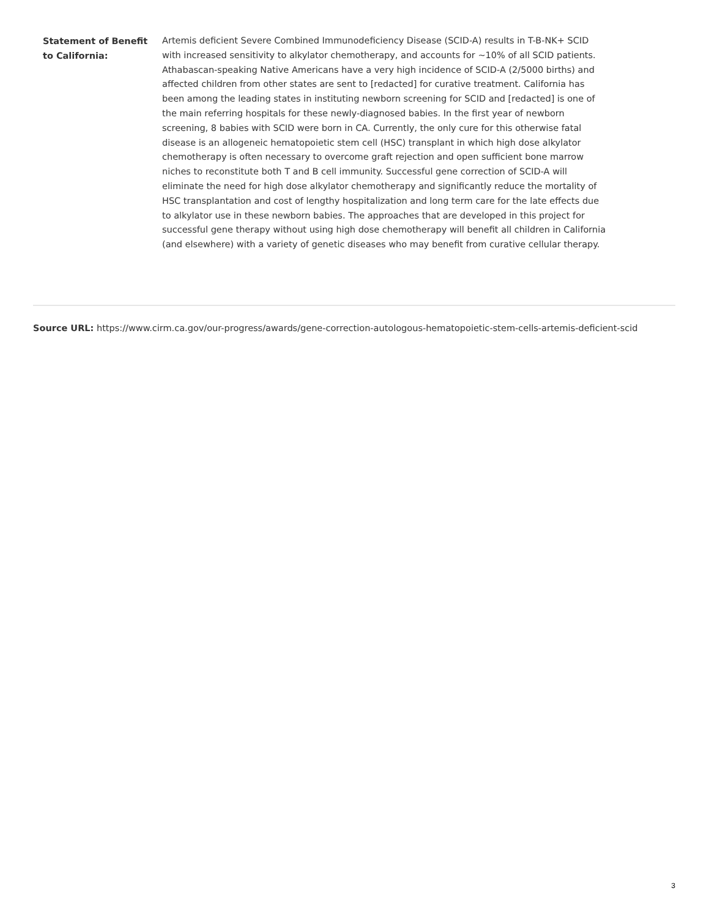| Statement of Benefit to California: | Artemis deficient Severe Combined Immunodeficiency Disease (SCID-A) results in T-B-NK+ SCID with increased sensitivity to alkylator chemotherapy, and accounts for ~10% of all SCID patients. Athabascan-speaking Native Americans have a very high incidence of SCID-A (2/5000 births) and affected children from other states are sent to [redacted] for curative treatment. California has been among the leading states in instituting newborn screening for SCID and [redacted] is one of the main referring hospitals for these newly-diagnosed babies. In the first year of newborn screening, 8 babies with SCID were born in CA. Currently, the only cure for this otherwise fatal disease is an allogeneic hematopoietic stem cell (HSC) transplant in which high dose alkylator chemotherapy is often necessary to overcome graft rejection and open sufficient bone marrow niches to reconstitute both T and B cell immunity. Successful gene correction of SCID-A will eliminate the need for high dose alkylator chemotherapy and significantly reduce the mortality of HSC transplantation and cost of lengthy hospitalization and long term care for the late effects due to alkylator use in these newborn babies. The approaches that are developed in this project for successful gene therapy without using high dose chemotherapy will benefit all children in California (and elsewhere) with a variety of genetic diseases who may benefit from curative cellular therapy. |
Source URL: https://www.cirm.ca.gov/our-progress/awards/gene-correction-autologous-hematopoietic-stem-cells-artemis-deficient-scid
3